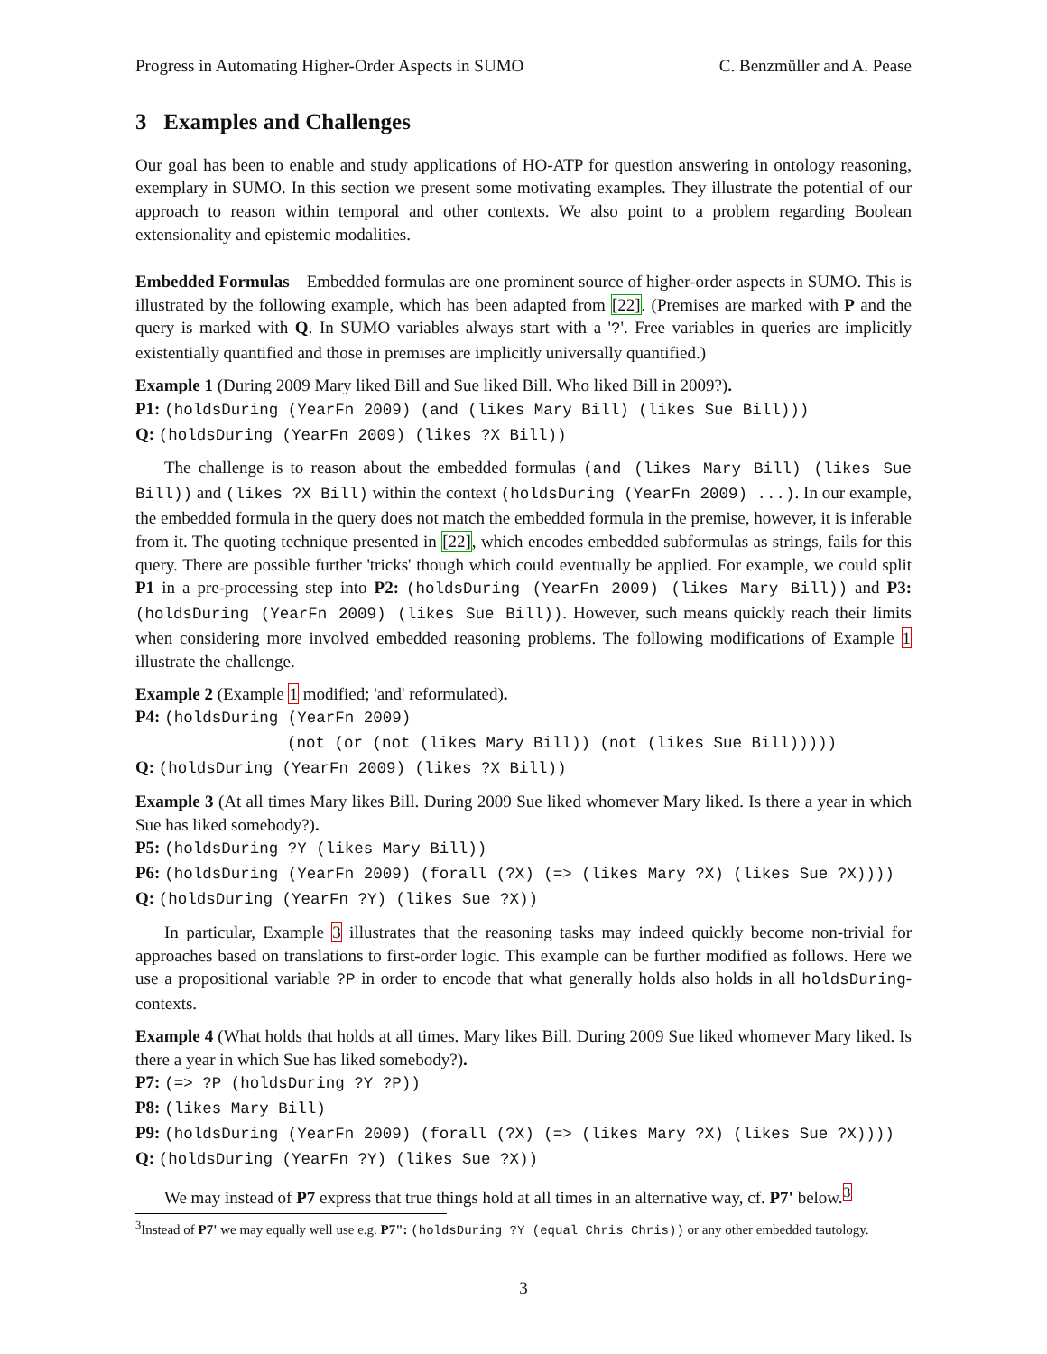Progress in Automating Higher-Order Aspects in SUMO C. Benzmüller and A. Pease
3 Examples and Challenges
Our goal has been to enable and study applications of HO-ATP for question answering in ontology reasoning, exemplary in SUMO. In this section we present some motivating examples. They illustrate the potential of our approach to reason within temporal and other contexts. We also point to a problem regarding Boolean extensionality and epistemic modalities.
Embedded Formulas Embedded formulas are one prominent source of higher-order aspects in SUMO. This is illustrated by the following example, which has been adapted from [22]. (Premises are marked with P and the query is marked with Q. In SUMO variables always start with a '?'. Free variables in queries are implicitly existentially quantified and those in premises are implicitly universally quantified.)
Example 1 (During 2009 Mary liked Bill and Sue liked Bill. Who liked Bill in 2009?).
P1: (holdsDuring (YearFn 2009) (and (likes Mary Bill) (likes Sue Bill)))
Q: (holdsDuring (YearFn 2009) (likes ?X Bill))
The challenge is to reason about the embedded formulas (and (likes Mary Bill) (likes Sue Bill)) and (likes ?X Bill) within the context (holdsDuring (YearFn 2009) ...). In our example, the embedded formula in the query does not match the embedded formula in the premise, however, it is inferable from it. The quoting technique presented in [22], which encodes embedded subformulas as strings, fails for this query. There are possible further 'tricks' though which could eventually be applied. For example, we could split P1 in a pre-processing step into P2: (holdsDuring (YearFn 2009) (likes Mary Bill)) and P3: (holdsDuring (YearFn 2009) (likes Sue Bill)). However, such means quickly reach their limits when considering more involved embedded reasoning problems. The following modifications of Example 1 illustrate the challenge.
Example 2 (Example 1 modified; 'and' reformulated).
P4: (holdsDuring (YearFn 2009)
(not (or (not (likes Mary Bill)) (not (likes Sue Bill)))))
Q: (holdsDuring (YearFn 2009) (likes ?X Bill))
Example 3 (At all times Mary likes Bill. During 2009 Sue liked whomever Mary liked. Is there a year in which Sue has liked somebody?).
P5: (holdsDuring ?Y (likes Mary Bill))
P6: (holdsDuring (YearFn 2009) (forall (?X) (=> (likes Mary ?X) (likes Sue ?X))))
Q: (holdsDuring (YearFn ?Y) (likes Sue ?X))
In particular, Example 3 illustrates that the reasoning tasks may indeed quickly become non-trivial for approaches based on translations to first-order logic. This example can be further modified as follows. Here we use a propositional variable ?P in order to encode that what generally holds also holds in all holdsDuring-contexts.
Example 4 (What holds that holds at all times. Mary likes Bill. During 2009 Sue liked whomever Mary liked. Is there a year in which Sue has liked somebody?).
P7: (=> ?P (holdsDuring ?Y ?P))
P8: (likes Mary Bill)
P9: (holdsDuring (YearFn 2009) (forall (?X) (=> (likes Mary ?X) (likes Sue ?X))))
Q: (holdsDuring (YearFn ?Y) (likes Sue ?X))
We may instead of P7 express that true things hold at all times in an alternative way, cf. P7' below.<sup>3</sup>
<sup>3</sup> Instead of P7' we may equally well use e.g. P7": (holdsDuring ?Y (equal Chris Chris)) or any other embedded tautology.
3